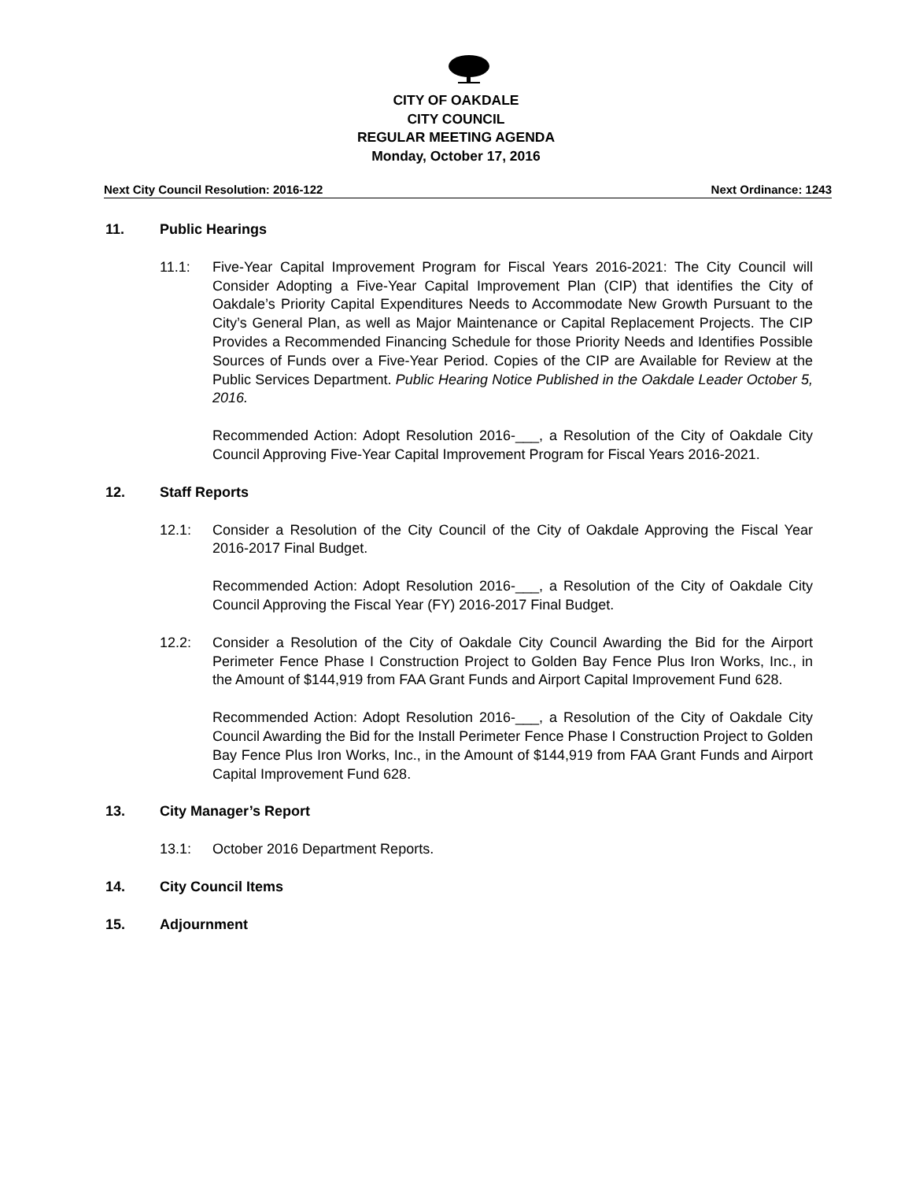CITY OF OAKDALE
CITY COUNCIL
REGULAR MEETING AGENDA
Monday, October 17, 2016
Next City Council Resolution: 2016-122 Next Ordinance: 1243
11. Public Hearings
11.1: Five-Year Capital Improvement Program for Fiscal Years 2016-2021: The City Council will Consider Adopting a Five-Year Capital Improvement Plan (CIP) that identifies the City of Oakdale’s Priority Capital Expenditures Needs to Accommodate New Growth Pursuant to the City’s General Plan, as well as Major Maintenance or Capital Replacement Projects. The CIP Provides a Recommended Financing Schedule for those Priority Needs and Identifies Possible Sources of Funds over a Five-Year Period. Copies of the CIP are Available for Review at the Public Services Department. Public Hearing Notice Published in the Oakdale Leader October 5, 2016.
Recommended Action: Adopt Resolution 2016-___, a Resolution of the City of Oakdale City Council Approving Five-Year Capital Improvement Program for Fiscal Years 2016-2021.
12. Staff Reports
12.1: Consider a Resolution of the City Council of the City of Oakdale Approving the Fiscal Year 2016-2017 Final Budget.
Recommended Action: Adopt Resolution 2016-___, a Resolution of the City of Oakdale City Council Approving the Fiscal Year (FY) 2016-2017 Final Budget.
12.2: Consider a Resolution of the City of Oakdale City Council Awarding the Bid for the Airport Perimeter Fence Phase I Construction Project to Golden Bay Fence Plus Iron Works, Inc., in the Amount of $144,919 from FAA Grant Funds and Airport Capital Improvement Fund 628.
Recommended Action: Adopt Resolution 2016-___, a Resolution of the City of Oakdale City Council Awarding the Bid for the Install Perimeter Fence Phase I Construction Project to Golden Bay Fence Plus Iron Works, Inc., in the Amount of $144,919 from FAA Grant Funds and Airport Capital Improvement Fund 628.
13. City Manager’s Report
13.1: October 2016 Department Reports.
14. City Council Items
15. Adjournment